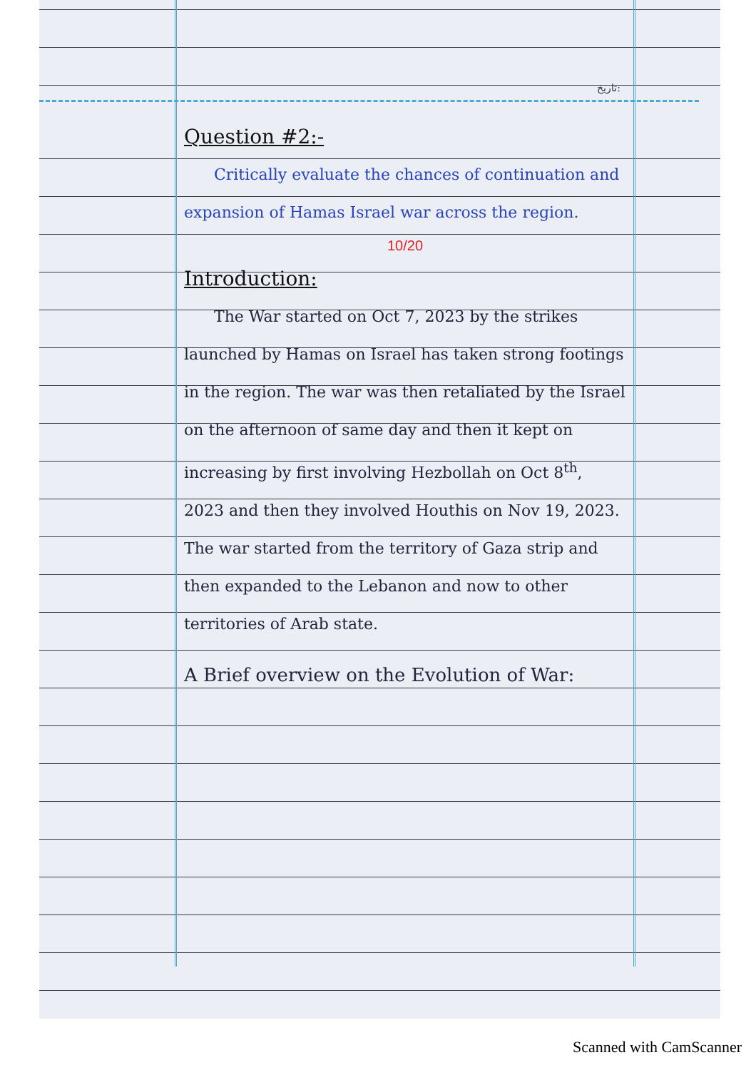تاریخ:
Question #2:-
Critically evaluate the chances of continuation and expansion of Hamas Israel war across the region.
10/20
Introduction:
The War started on Oct 7, 2023 by the strikes launched by Hamas on Israel has taken strong footings in the region. The war was then retaliated by the Israel on the afternoon of same day and then it kept on increasing by first involving Hezbollah on Oct 8<sup>th</sup>, 2023 and then they involved Houthis on Nov 19, 2023. The war started from the territory of Gaza strip and then expanded to the Lebanon and now to other territories of Arab state.
A Brief overview on the Evolution of War:
Scanned with CamScanner